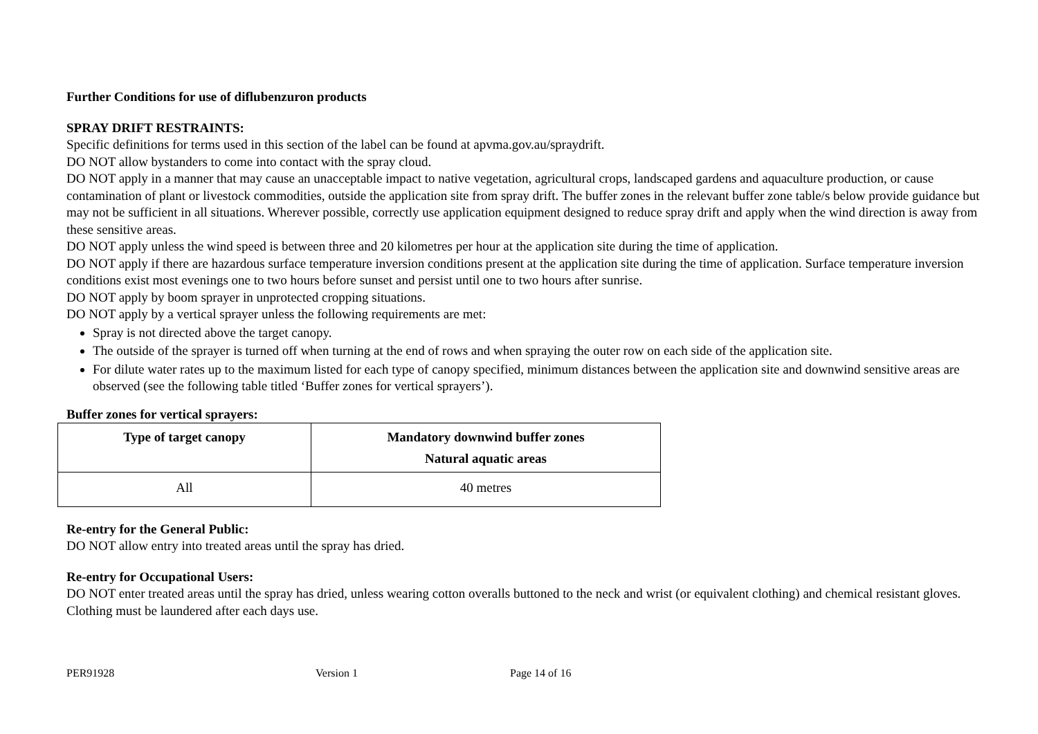Further Conditions for use of diflubenzuron products
SPRAY DRIFT RESTRAINTS:
Specific definitions for terms used in this section of the label can be found at apvma.gov.au/spraydrift.
DO NOT allow bystanders to come into contact with the spray cloud.
DO NOT apply in a manner that may cause an unacceptable impact to native vegetation, agricultural crops, landscaped gardens and aquaculture production, or cause contamination of plant or livestock commodities, outside the application site from spray drift. The buffer zones in the relevant buffer zone table/s below provide guidance but may not be sufficient in all situations. Wherever possible, correctly use application equipment designed to reduce spray drift and apply when the wind direction is away from these sensitive areas.
DO NOT apply unless the wind speed is between three and 20 kilometres per hour at the application site during the time of application.
DO NOT apply if there are hazardous surface temperature inversion conditions present at the application site during the time of application. Surface temperature inversion conditions exist most evenings one to two hours before sunset and persist until one to two hours after sunrise.
DO NOT apply by boom sprayer in unprotected cropping situations.
DO NOT apply by a vertical sprayer unless the following requirements are met:
Spray is not directed above the target canopy.
The outside of the sprayer is turned off when turning at the end of rows and when spraying the outer row on each side of the application site.
For dilute water rates up to the maximum listed for each type of canopy specified, minimum distances between the application site and downwind sensitive areas are observed (see the following table titled ‘Buffer zones for vertical sprayers’).
Buffer zones for vertical sprayers:
| Type of target canopy | Mandatory downwind buffer zones Natural aquatic areas |
| --- | --- |
| All | 40 metres |
Re-entry for the General Public:
DO NOT allow entry into treated areas until the spray has dried.
Re-entry for Occupational Users:
DO NOT enter treated areas until the spray has dried, unless wearing cotton overalls buttoned to the neck and wrist (or equivalent clothing) and chemical resistant gloves. Clothing must be laundered after each days use.
PER91928 Version 1 Page 14 of 16